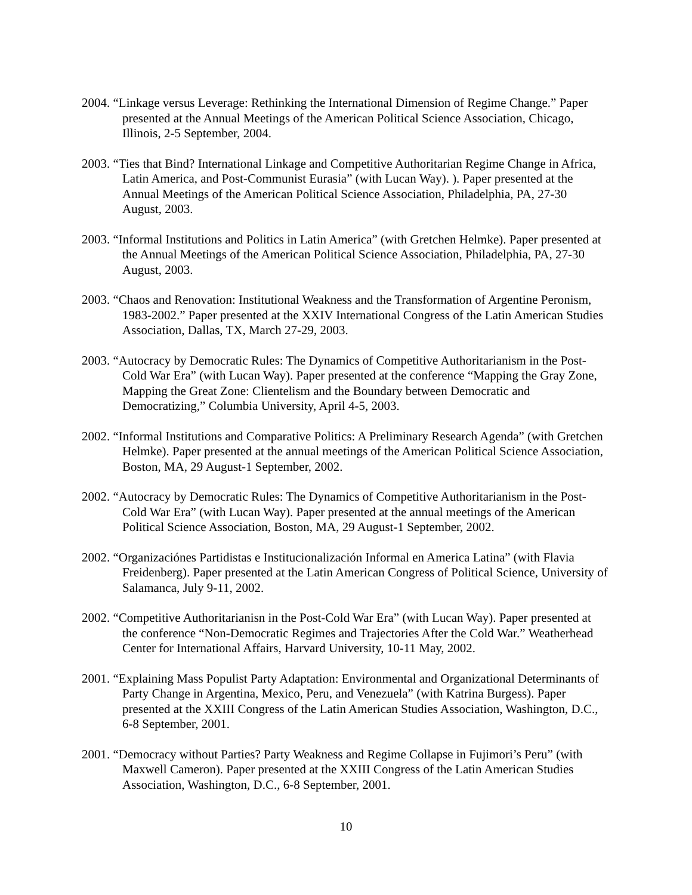2004. “Linkage versus Leverage: Rethinking the International Dimension of Regime Change.” Paper presented at the Annual Meetings of the American Political Science Association, Chicago, Illinois, 2-5 September, 2004.
2003. “Ties that Bind? International Linkage and Competitive Authoritarian Regime Change in Africa, Latin America, and Post-Communist Eurasia” (with Lucan Way). ). Paper presented at the Annual Meetings of the American Political Science Association, Philadelphia, PA, 27-30 August, 2003.
2003. “Informal Institutions and Politics in Latin America” (with Gretchen Helmke). Paper presented at the Annual Meetings of the American Political Science Association, Philadelphia, PA, 27-30 August, 2003.
2003. “Chaos and Renovation: Institutional Weakness and the Transformation of Argentine Peronism, 1983-2002.” Paper presented at the XXIV International Congress of the Latin American Studies Association, Dallas, TX, March 27-29, 2003.
2003. “Autocracy by Democratic Rules: The Dynamics of Competitive Authoritarianism in the Post-Cold War Era” (with Lucan Way). Paper presented at the conference “Mapping the Gray Zone, Mapping the Great Zone: Clientelism and the Boundary between Democratic and Democratizing,” Columbia University, April 4-5, 2003.
2002. “Informal Institutions and Comparative Politics: A Preliminary Research Agenda” (with Gretchen Helmke). Paper presented at the annual meetings of the American Political Science Association, Boston, MA, 29 August-1 September, 2002.
2002. “Autocracy by Democratic Rules: The Dynamics of Competitive Authoritarianism in the Post-Cold War Era” (with Lucan Way). Paper presented at the annual meetings of the American Political Science Association, Boston, MA, 29 August-1 September, 2002.
2002. “Organizaciónes Partidistas e Institucionalización Informal en America Latina” (with Flavia Freidenberg). Paper presented at the Latin American Congress of Political Science, University of Salamanca, July 9-11, 2002.
2002. “Competitive Authoritarianisn in the Post-Cold War Era” (with Lucan Way). Paper presented at the conference “Non-Democratic Regimes and Trajectories After the Cold War.” Weatherhead Center for International Affairs, Harvard University, 10-11 May, 2002.
2001. “Explaining Mass Populist Party Adaptation: Environmental and Organizational Determinants of Party Change in Argentina, Mexico, Peru, and Venezuela” (with Katrina Burgess). Paper presented at the XXIII Congress of the Latin American Studies Association, Washington, D.C., 6-8 September, 2001.
2001. “Democracy without Parties? Party Weakness and Regime Collapse in Fujimori’s Peru” (with Maxwell Cameron). Paper presented at the XXIII Congress of the Latin American Studies Association, Washington, D.C., 6-8 September, 2001.
10